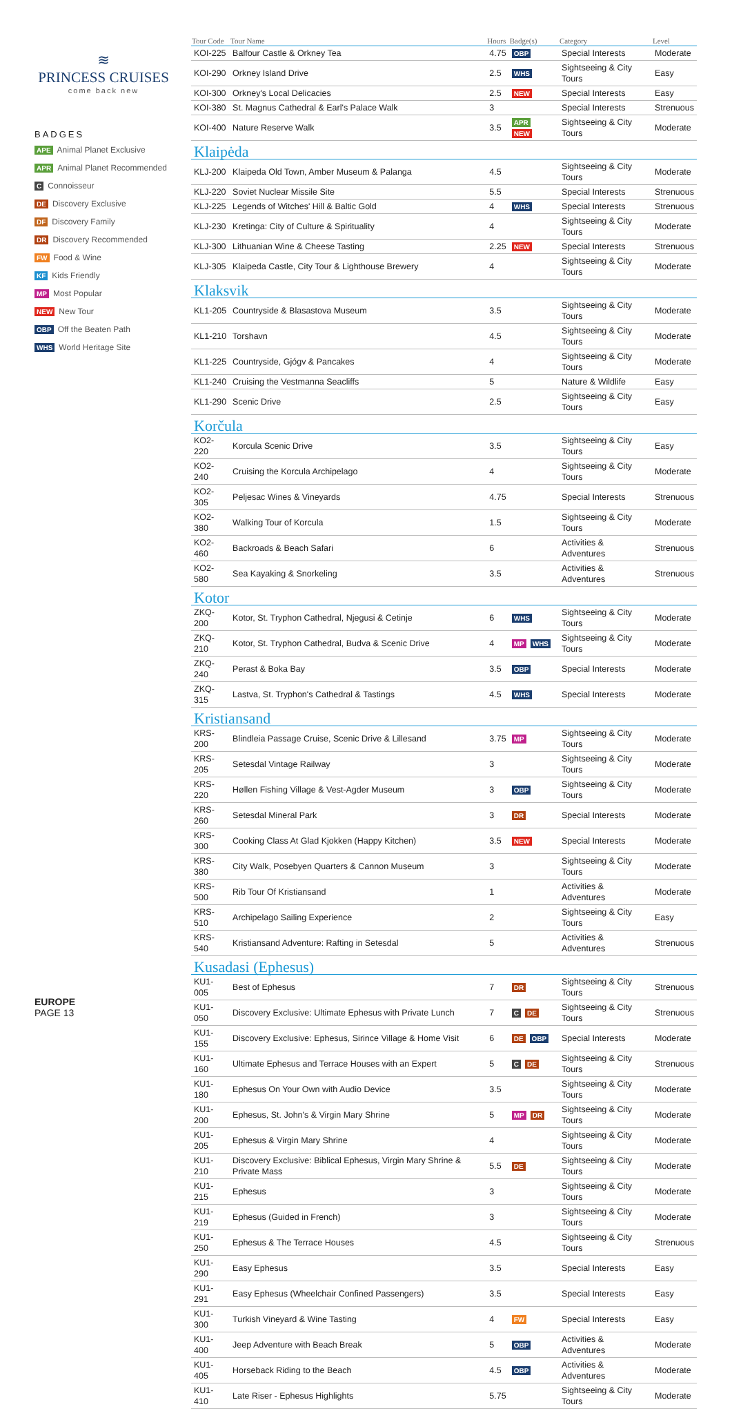≋
PRINCESS CRUISES
come back new
BADGES
APE Animal Planet Exclusive
APR Animal Planet Recommended
C Connoisseur
DE Discovery Exclusive
DF Discovery Family
DR Discovery Recommended
FW Food & Wine
KF Kids Friendly
MP Most Popular
NEW New Tour
OBP Off the Beaten Path
WHS World Heritage Site
EUROPE
PAGE 13
| Tour Code | Tour Name | Hours | Badge(s) | Category | Level |
| --- | --- | --- | --- | --- | --- |
| KOI-225 | Balfour Castle & Orkney Tea | 4.75 | OBP | Special Interests | Moderate |
| KOI-290 | Orkney Island Drive | 2.5 | WHS | Sightseeing & City Tours | Easy |
| KOI-300 | Orkney's Local Delicacies | 2.5 | NEW | Special Interests | Easy |
| KOI-380 | St. Magnus Cathedral & Earl's Palace Walk | 3 | | Special Interests | Strenuous |
| KOI-400 | Nature Reserve Walk | 3.5 | APR NEW | Sightseeing & City Tours | Moderate |
| Klaipėda | | | | | |
| KLJ-200 | Klaipeda Old Town, Amber Museum & Palanga | 4.5 | | Sightseeing & City Tours | Moderate |
| KLJ-220 | Soviet Nuclear Missile Site | 5.5 | | Special Interests | Strenuous |
| KLJ-225 | Legends of Witches' Hill & Baltic Gold | 4 | WHS | Special Interests | Strenuous |
| KLJ-230 | Kretinga: City of Culture & Spirituality | 4 | | Sightseeing & City Tours | Moderate |
| KLJ-300 | Lithuanian Wine & Cheese Tasting | 2.25 | NEW | Special Interests | Strenuous |
| KLJ-305 | Klaipeda Castle, City Tour & Lighthouse Brewery | 4 | | Sightseeing & City Tours | Moderate |
| Klaksvik | | | | | |
| KL1-205 | Countryside & Blasastova Museum | 3.5 | | Sightseeing & City Tours | Moderate |
| KL1-210 | Torshavn | 4.5 | | Sightseeing & City Tours | Moderate |
| KL1-225 | Countryside, Gjógv & Pancakes | 4 | | Sightseeing & City Tours | Moderate |
| KL1-240 | Cruising the Vestmanna Seacliffs | 5 | | Nature & Wildlife | Easy |
| KL1-290 | Scenic Drive | 2.5 | | Sightseeing & City Tours | Easy |
| Korčula | | | | | |
| KO2-220 | Korcula Scenic Drive | 3.5 | | Sightseeing & City Tours | Easy |
| KO2-240 | Cruising the Korcula Archipelago | 4 | | Sightseeing & City Tours | Moderate |
| KO2-305 | Peljesac Wines & Vineyards | 4.75 | | Special Interests | Strenuous |
| KO2-380 | Walking Tour of Korcula | 1.5 | | Sightseeing & City Tours | Moderate |
| KO2-460 | Backroads & Beach Safari | 6 | | Activities & Adventures | Strenuous |
| KO2-580 | Sea Kayaking & Snorkeling | 3.5 | | Activities & Adventures | Strenuous |
| Kotor | | | | | |
| ZKQ-200 | Kotor, St. Tryphon Cathedral, Njegusi & Cetinje | 6 | WHS | Sightseeing & City Tours | Moderate |
| ZKQ-210 | Kotor, St. Tryphon Cathedral, Budva & Scenic Drive | 4 | MP WHS | Sightseeing & City Tours | Moderate |
| ZKQ-240 | Perast & Boka Bay | 3.5 | OBP | Special Interests | Moderate |
| ZKQ-315 | Lastva, St. Tryphon's Cathedral & Tastings | 4.5 | WHS | Special Interests | Moderate |
| Kristiansand | | | | | |
| KRS-200 | Blindleia Passage Cruise, Scenic Drive & Lillesand | 3.75 | MP | Sightseeing & City Tours | Moderate |
| KRS-205 | Setesdal Vintage Railway | 3 | | Sightseeing & City Tours | Moderate |
| KRS-220 | Høllen Fishing Village & Vest-Agder Museum | 3 | OBP | Sightseeing & City Tours | Moderate |
| KRS-260 | Setesdal Mineral Park | 3 | DR | Special Interests | Moderate |
| KRS-300 | Cooking Class At Glad Kjokken (Happy Kitchen) | 3.5 | NEW | Special Interests | Moderate |
| KRS-380 | City Walk, Posebyen Quarters & Cannon Museum | 3 | | Sightseeing & City Tours | Moderate |
| KRS-500 | Rib Tour Of Kristiansand | 1 | | Activities & Adventures | Moderate |
| KRS-510 | Archipelago Sailing Experience | 2 | | Sightseeing & City Tours | Easy |
| KRS-540 | Kristiansand Adventure: Rafting in Setesdal | 5 | | Activities & Adventures | Strenuous |
| Kusadasi (Ephesus) | | | | | |
| KU1-005 | Best of Ephesus | 7 | DR | Sightseeing & City Tours | Strenuous |
| KU1-050 | Discovery Exclusive: Ultimate Ephesus with Private Lunch | 7 | C DE | Sightseeing & City Tours | Strenuous |
| KU1-155 | Discovery Exclusive: Ephesus, Sirince Village & Home Visit | 6 | DE OBP | Special Interests | Moderate |
| KU1-160 | Ultimate Ephesus and Terrace Houses with an Expert | 5 | C DE | Sightseeing & City Tours | Strenuous |
| KU1-180 | Ephesus On Your Own with Audio Device | 3.5 | | Sightseeing & City Tours | Moderate |
| KU1-200 | Ephesus, St. John's & Virgin Mary Shrine | 5 | MP DR | Sightseeing & City Tours | Moderate |
| KU1-205 | Ephesus & Virgin Mary Shrine | 4 | | Sightseeing & City Tours | Moderate |
| KU1-210 | Discovery Exclusive: Biblical Ephesus, Virgin Mary Shrine & Private Mass | 5.5 | DE | Sightseeing & City Tours | Moderate |
| KU1-215 | Ephesus | 3 | | Sightseeing & City Tours | Moderate |
| KU1-219 | Ephesus (Guided in French) | 3 | | Sightseeing & City Tours | Moderate |
| KU1-250 | Ephesus & The Terrace Houses | 4.5 | | Sightseeing & City Tours | Strenuous |
| KU1-290 | Easy Ephesus | 3.5 | | Special Interests | Easy |
| KU1-291 | Easy Ephesus (Wheelchair Confined Passengers) | 3.5 | | Special Interests | Easy |
| KU1-300 | Turkish Vineyard & Wine Tasting | 4 | FW | Special Interests | Easy |
| KU1-400 | Jeep Adventure with Beach Break | 5 | OBP | Activities & Adventures | Moderate |
| KU1-405 | Horseback Riding to the Beach | 4.5 | OBP | Activities & Adventures | Moderate |
| KU1-410 | Late Riser - Ephesus Highlights | 5.75 | | Sightseeing & City Tours | Moderate |